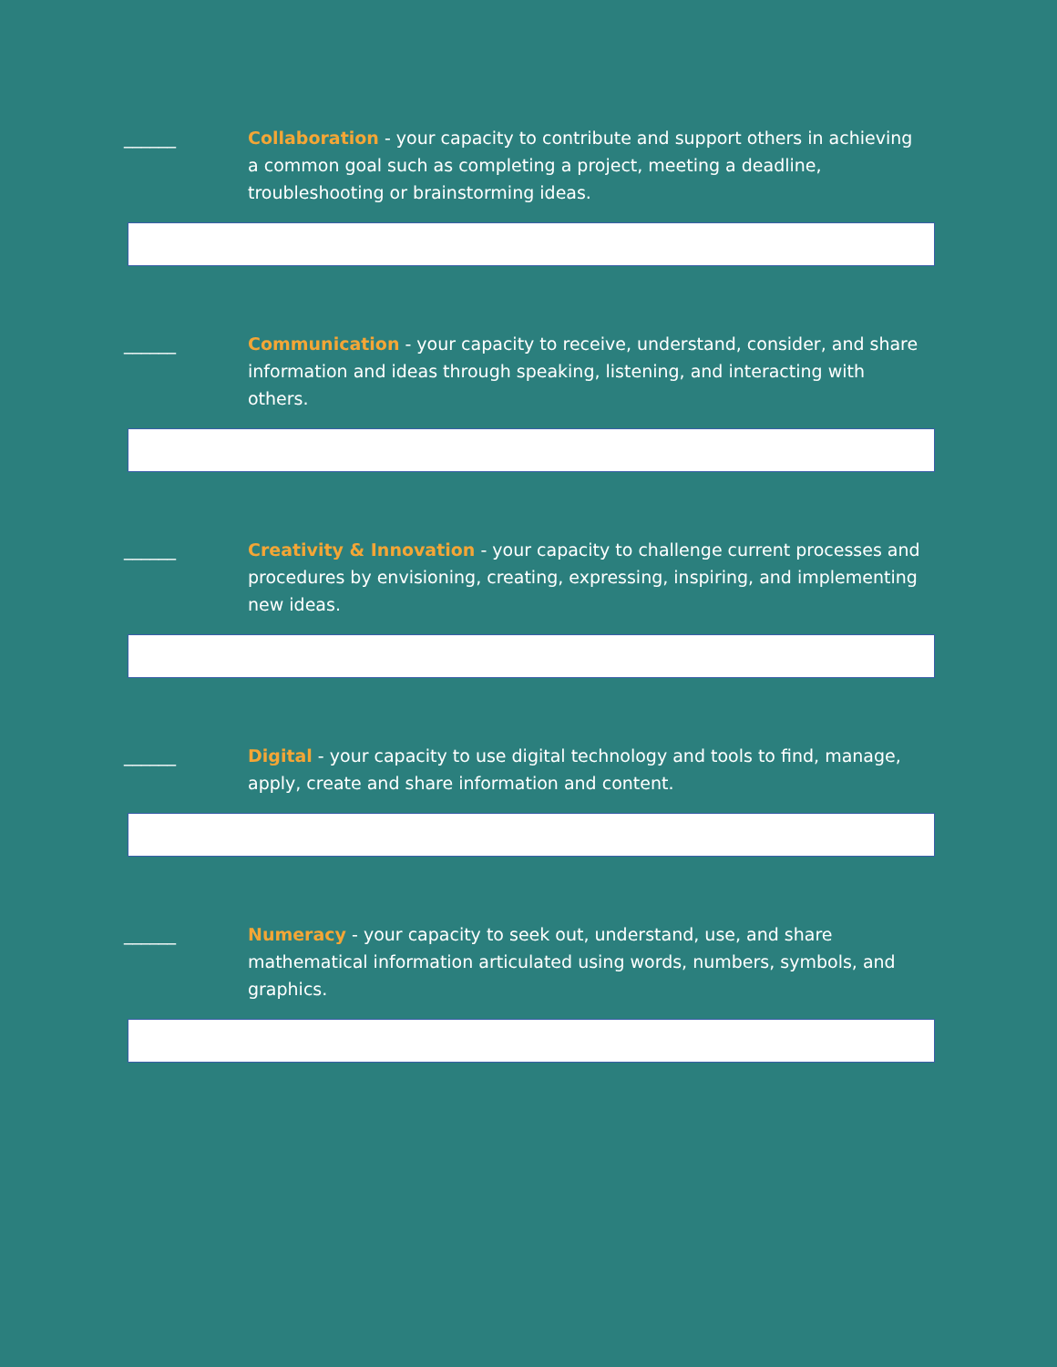______ Collaboration - your capacity to contribute and support others in achieving a common goal such as completing a project, meeting a deadline, troubleshooting or brainstorming ideas.
______ Communication - your capacity to receive, understand, consider, and share information and ideas through speaking, listening, and interacting with others.
______ Creativity & Innovation - your capacity to challenge current processes and procedures by envisioning, creating, expressing, inspiring, and implementing new ideas.
______ Digital - your capacity to use digital technology and tools to find, manage, apply, create and share information and content.
______ Numeracy - your capacity to seek out, understand, use, and share mathematical information articulated using words, numbers, symbols, and graphics.